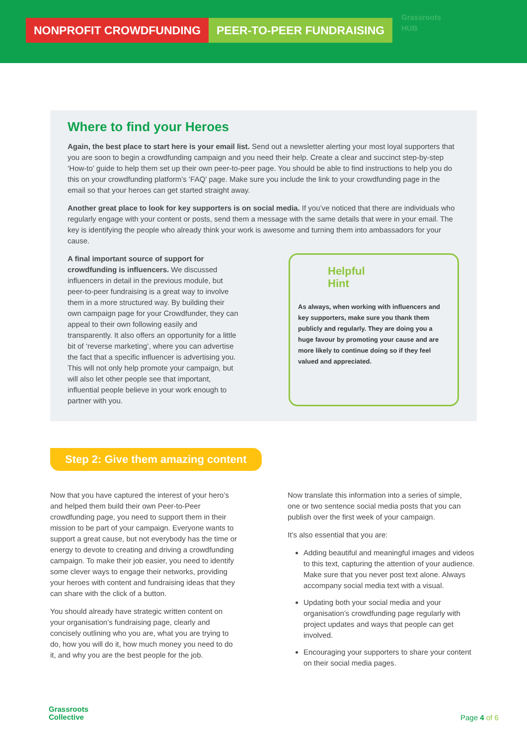NONPROFIT CROWDFUNDING PEER-TO-PEER FUNDRAISING
Grassroots
HUB
Where to find your Heroes
Again, the best place to start here is your email list. Send out a newsletter alerting your most loyal supporters that you are soon to begin a crowdfunding campaign and you need their help. Create a clear and succinct step-by-step ‘How-to’ guide to help them set up their own peer-to-peer page. You should be able to find instructions to help you do this on your crowdfunding platform’s ‘FAQ’ page. Make sure you include the link to your crowdfunding page in the email so that your heroes can get started straight away.
Another great place to look for key supporters is on social media. If you’ve noticed that there are individuals who regularly engage with your content or posts, send them a message with the same details that were in your email. The key is identifying the people who already think your work is awesome and turning them into ambassadors for your cause.
A final important source of support for crowdfunding is influencers. We discussed influencers in detail in the previous module, but peer-to-peer fundraising is a great way to involve them in a more structured way. By building their own campaign page for your Crowdfunder, they can appeal to their own following easily and transparently. It also offers an opportunity for a little bit of ‘reverse marketing’, where you can advertise the fact that a specific influencer is advertising you. This will not only help promote your campaign, but will also let other people see that important, influential people believe in your work enough to partner with you.
Helpful
Hint
As always, when working with influencers and key supporters, make sure you thank them publicly and regularly. They are doing you a huge favour by promoting your cause and are more likely to continue doing so if they feel valued and appreciated.
Step 2: Give them amazing content
Now that you have captured the interest of your hero’s and helped them build their own Peer-to-Peer crowdfunding page, you need to support them in their mission to be part of your campaign. Everyone wants to support a great cause, but not everybody has the time or energy to devote to creating and driving a crowdfunding campaign. To make their job easier, you need to identify some clever ways to engage their networks, providing your heroes with content and fundraising ideas that they can share with the click of a button.
You should already have strategic written content on your organisation’s fundraising page, clearly and concisely outlining who you are, what you are trying to do, how you will do it, how much money you need to do it, and why you are the best people for the job.
Now translate this information into a series of simple, one or two sentence social media posts that you can publish over the first week of your campaign.
It’s also essential that you are:
Adding beautiful and meaningful images and videos to this text, capturing the attention of your audience. Make sure that you never post text alone. Always accompany social media text with a visual.
Updating both your social media and your organisation’s crowdfunding page regularly with project updates and ways that people can get involved.
Encouraging your supporters to share your content on their social media pages.
Grassroots
Collective
Page 4 of 6